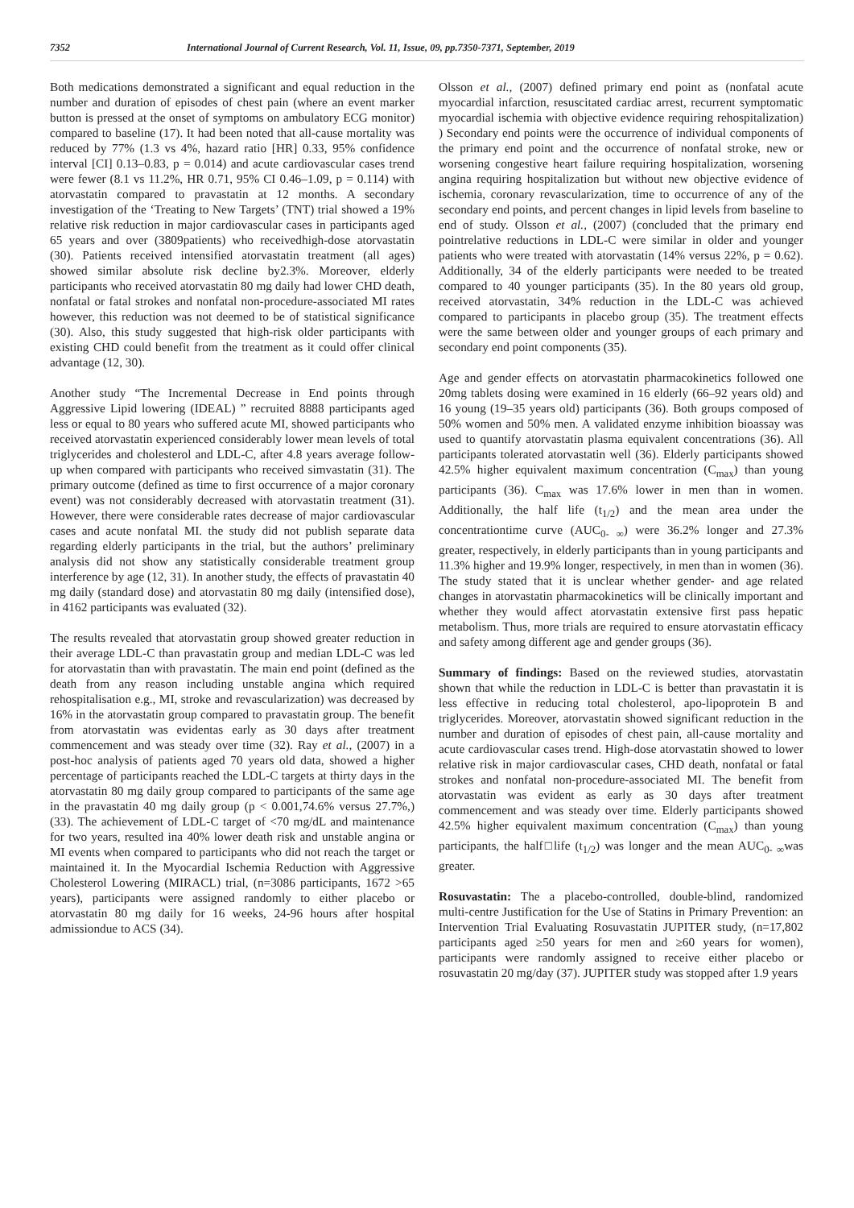7352 International Journal of Current Research, Vol. 11, Issue, 09, pp.7350-7371, September, 2019
Both medications demonstrated a significant and equal reduction in the number and duration of episodes of chest pain (where an event marker button is pressed at the onset of symptoms on ambulatory ECG monitor) compared to baseline (17). It had been noted that all-cause mortality was reduced by 77% (1.3 vs 4%, hazard ratio [HR] 0.33, 95% confidence interval [CI] 0.13–0.83, p = 0.014) and acute cardiovascular cases trend were fewer (8.1 vs 11.2%, HR 0.71, 95% CI 0.46–1.09, p = 0.114) with atorvastatin compared to pravastatin at 12 months. A secondary investigation of the ‘Treating to New Targets’ (TNT) trial showed a 19% relative risk reduction in major cardiovascular cases in participants aged 65 years and over (3809patients) who receivedhigh-dose atorvastatin (30). Patients received intensified atorvastatin treatment (all ages) showed similar absolute risk decline by2.3%. Moreover, elderly participants who received atorvastatin 80 mg daily had lower CHD death, nonfatal or fatal strokes and nonfatal non-procedure-associated MI rates however, this reduction was not deemed to be of statistical significance (30). Also, this study suggested that high-risk older participants with existing CHD could benefit from the treatment as it could offer clinical advantage (12, 30).
Another study “The Incremental Decrease in End points through Aggressive Lipid lowering (IDEAL) ” recruited 8888 participants aged less or equal to 80 years who suffered acute MI, showed participants who received atorvastatin experienced considerably lower mean levels of total triglycerides and cholesterol and LDL-C, after 4.8 years average follow-up when compared with participants who received simvastatin (31). The primary outcome (defined as time to first occurrence of a major coronary event) was not considerably decreased with atorvastatin treatment (31). However, there were considerable rates decrease of major cardiovascular cases and acute nonfatal MI. the study did not publish separate data regarding elderly participants in the trial, but the authors’ preliminary analysis did not show any statistically considerable treatment group interference by age (12, 31). In another study, the effects of pravastatin 40 mg daily (standard dose) and atorvastatin 80 mg daily (intensified dose), in 4162 participants was evaluated (32).
The results revealed that atorvastatin group showed greater reduction in their average LDL-C than pravastatin group and median LDL-C was led for atorvastatin than with pravastatin. The main end point (defined as the death from any reason including unstable angina which required rehospitalisation e.g., MI, stroke and revascularization) was decreased by 16% in the atorvastatin group compared to pravastatin group. The benefit from atorvastatin was evidentas early as 30 days after treatment commencement and was steady over time (32). Ray et al., (2007) in a post-hoc analysis of patients aged 70 years old data, showed a higher percentage of participants reached the LDL-C targets at thirty days in the atorvastatin 80 mg daily group compared to participants of the same age in the pravastatin 40 mg daily group (p < 0.001,74.6% versus 27.7%,) (33). The achievement of LDL-C target of <70 mg/dL and maintenance for two years, resulted ina 40% lower death risk and unstable angina or MI events when compared to participants who did not reach the target or maintained it. In the Myocardial Ischemia Reduction with Aggressive Cholesterol Lowering (MIRACL) trial, (n=3086 participants, 1672 >65 years), participants were assigned randomly to either placebo or atorvastatin 80 mg daily for 16 weeks, 24-96 hours after hospital admissiondue to ACS (34).
Olsson et al., (2007) defined primary end point as (nonfatal acute myocardial infarction, resuscitated cardiac arrest, recurrent symptomatic myocardial ischemia with objective evidence requiring rehospitalization) ) Secondary end points were the occurrence of individual components of the primary end point and the occurrence of nonfatal stroke, new or worsening congestive heart failure requiring hospitalization, worsening angina requiring hospitalization but without new objective evidence of ischemia, coronary revascularization, time to occurrence of any of the secondary end points, and percent changes in lipid levels from baseline to end of study. Olsson et al., (2007) (concluded that the primary end pointrelative reductions in LDL-C were similar in older and younger patients who were treated with atorvastatin (14% versus 22%, p = 0.62). Additionally, 34 of the elderly participants were needed to be treated compared to 40 younger participants (35). In the 80 years old group, received atorvastatin, 34% reduction in the LDL-C was achieved compared to participants in placebo group (35). The treatment effects were the same between older and younger groups of each primary and secondary end point components (35).
Age and gender effects on atorvastatin pharmacokinetics followed one 20mg tablets dosing were examined in 16 elderly (66–92 years old) and 16 young (19–35 years old) participants (36). Both groups composed of 50% women and 50% men. A validated enzyme inhibition bioassay was used to quantify atorvastatin plasma equivalent concentrations (36). All participants tolerated atorvastatin well (36). Elderly participants showed 42.5% higher equivalent maximum concentration (C<sub>max</sub>) than young participants (36). C<sub>max</sub> was 17.6% lower in men than in women. Additionally, the half life (t<sub>1/2</sub>) and the mean area under the concentrationtime curve (AUC<sub>0- ∞</sub>) were 36.2% longer and 27.3% greater, respectively, in elderly participants than in young participants and 11.3% higher and 19.9% longer, respectively, in men than in women (36). The study stated that it is unclear whether gender- and age related changes in atorvastatin pharmacokinetics will be clinically important and whether they would affect atorvastatin extensive first pass hepatic metabolism. Thus, more trials are required to ensure atorvastatin efficacy and safety among different age and gender groups (36).
Summary of findings: Based on the reviewed studies, atorvastatin shown that while the reduction in LDL-C is better than pravastatin it is less effective in reducing total cholesterol, apo-lipoprotein B and triglycerides. Moreover, atorvastatin showed significant reduction in the number and duration of episodes of chest pain, all-cause mortality and acute cardiovascular cases trend. High-dose atorvastatin showed to lower relative risk in major cardiovascular cases, CHD death, nonfatal or fatal strokes and nonfatal non-procedure-associated MI. The benefit from atorvastatin was evident as early as 30 days after treatment commencement and was steady over time. Elderly participants showed 42.5% higher equivalent maximum concentration (C<sub>max</sub>) than young participants, the half□life (t<sub>1/2</sub>) was longer and the mean AUC<sub>0- ∞</sub>was greater.
Rosuvastatin: The a placebo-controlled, double-blind, randomized multi-centre Justification for the Use of Statins in Primary Prevention: an Intervention Trial Evaluating Rosuvastatin JUPITER study, (n=17,802 participants aged ≥50 years for men and ≥60 years for women), participants were randomly assigned to receive either placebo or rosuvastatin 20 mg/day (37). JUPITER study was stopped after 1.9 years